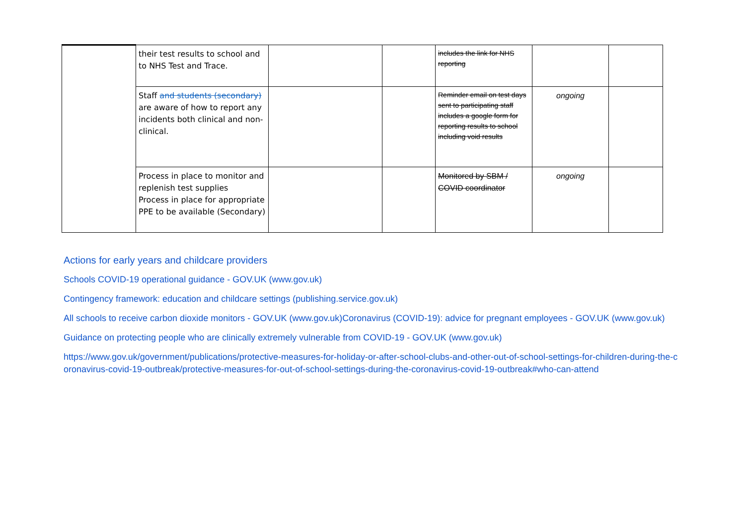| | their test results to school and to NHS Test and Trace. | | | includes the link for NHS reporting | | |
| | Staff and students (secondary) are aware of how to report any incidents both clinical and non-clinical. | | | Reminder email on test days sent to participating staff includes a google form for reporting results to school including void results | ongoing | |
| | Process in place to monitor and replenish test supplies Process in place for appropriate PPE to be available (Secondary) | | | Monitored by SBM / COVID coordinator | ongoing | |
Actions for early years and childcare providers
Schools COVID-19 operational guidance - GOV.UK (www.gov.uk)
Contingency framework: education and childcare settings (publishing.service.gov.uk)
All schools to receive carbon dioxide monitors - GOV.UK (www.gov.uk)Coronavirus (COVID-19): advice for pregnant employees - GOV.UK (www.gov.uk)
Guidance on protecting people who are clinically extremely vulnerable from COVID-19 - GOV.UK (www.gov.uk)
https://www.gov.uk/government/publications/protective-measures-for-holiday-or-after-school-clubs-and-other-out-of-school-settings-for-children-during-the-coronavirus-covid-19-outbreak/protective-measures-for-out-of-school-settings-during-the-coronavirus-covid-19-outbreak#who-can-attend